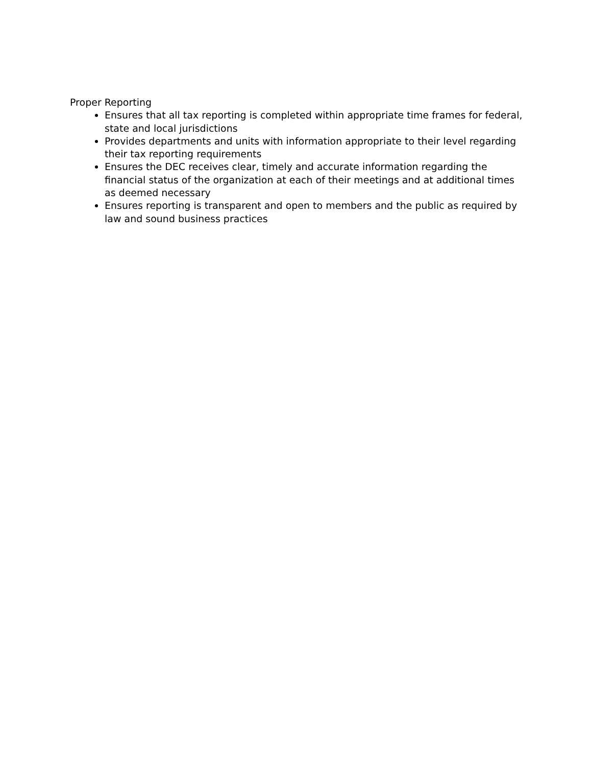Proper Reporting
Ensures that all tax reporting is completed within appropriate time frames for federal, state and local jurisdictions
Provides departments and units with information appropriate to their level regarding their tax reporting requirements
Ensures the DEC receives clear, timely and accurate information regarding the financial status of the organization at each of their meetings and at additional times as deemed necessary
Ensures reporting is transparent and open to members and the public as required by law and sound business practices